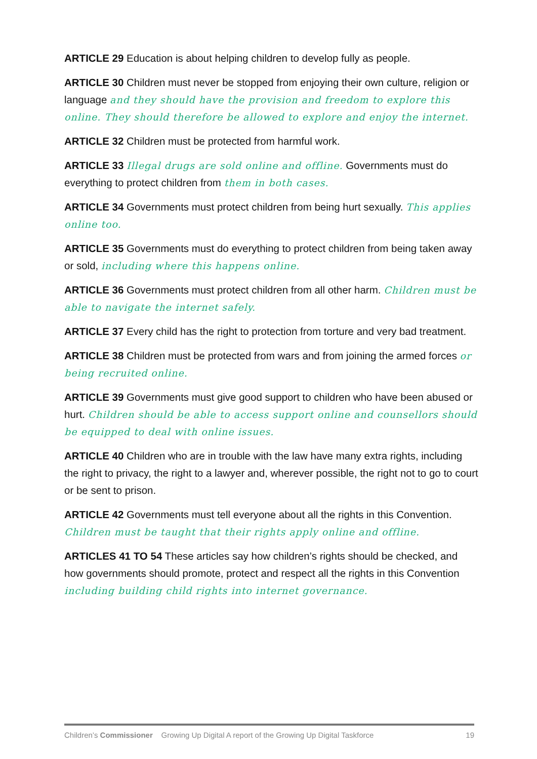ARTICLE 29 Education is about helping children to develop fully as people.
ARTICLE 30 Children must never be stopped from enjoying their own culture, religion or language and they should have the provision and freedom to explore this online. They should therefore be allowed to explore and enjoy the internet.
ARTICLE 32 Children must be protected from harmful work.
ARTICLE 33 Illegal drugs are sold online and offline. Governments must do everything to protect children from them in both cases.
ARTICLE 34 Governments must protect children from being hurt sexually. This applies online too.
ARTICLE 35 Governments must do everything to protect children from being taken away or sold, including where this happens online.
ARTICLE 36 Governments must protect children from all other harm. Children must be able to navigate the internet safely.
ARTICLE 37 Every child has the right to protection from torture and very bad treatment.
ARTICLE 38 Children must be protected from wars and from joining the armed forces or being recruited online.
ARTICLE 39 Governments must give good support to children who have been abused or hurt. Children should be able to access support online and counsellors should be equipped to deal with online issues.
ARTICLE 40 Children who are in trouble with the law have many extra rights, including the right to privacy, the right to a lawyer and, wherever possible, the right not to go to court or be sent to prison.
ARTICLE 42 Governments must tell everyone about all the rights in this Convention. Children must be taught that their rights apply online and offline.
ARTICLES 41 TO 54 These articles say how children’s rights should be checked, and how governments should promote, protect and respect all the rights in this Convention including building child rights into internet governance.
Children’s Commissioner Growing Up Digital A report of the Growing Up Digital Taskforce 19